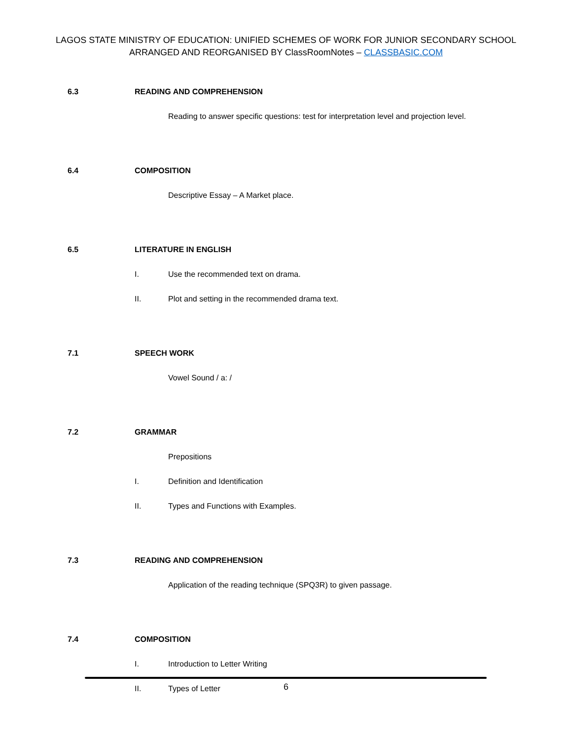LAGOS STATE MINISTRY OF EDUCATION: UNIFIED SCHEMES OF WORK FOR JUNIOR SECONDARY SCHOOL
ARRANGED AND REORGANISED BY ClassRoomNotes – CLASSBASIC.COM
6.3 READING AND COMPREHENSION
Reading to answer specific questions: test for interpretation level and projection level.
6.4 COMPOSITION
Descriptive Essay – A Market place.
6.5 LITERATURE IN ENGLISH
I. Use the recommended text on drama.
II. Plot and setting in the recommended drama text.
7.1 SPEECH WORK
Vowel Sound / a: /
7.2 GRAMMAR
Prepositions
I. Definition and Identification
II. Types and Functions with Examples.
7.3 READING AND COMPREHENSION
Application of the reading technique (SPQ3R) to given passage.
7.4 COMPOSITION
I. Introduction to Letter Writing
II. Types of Letter
6